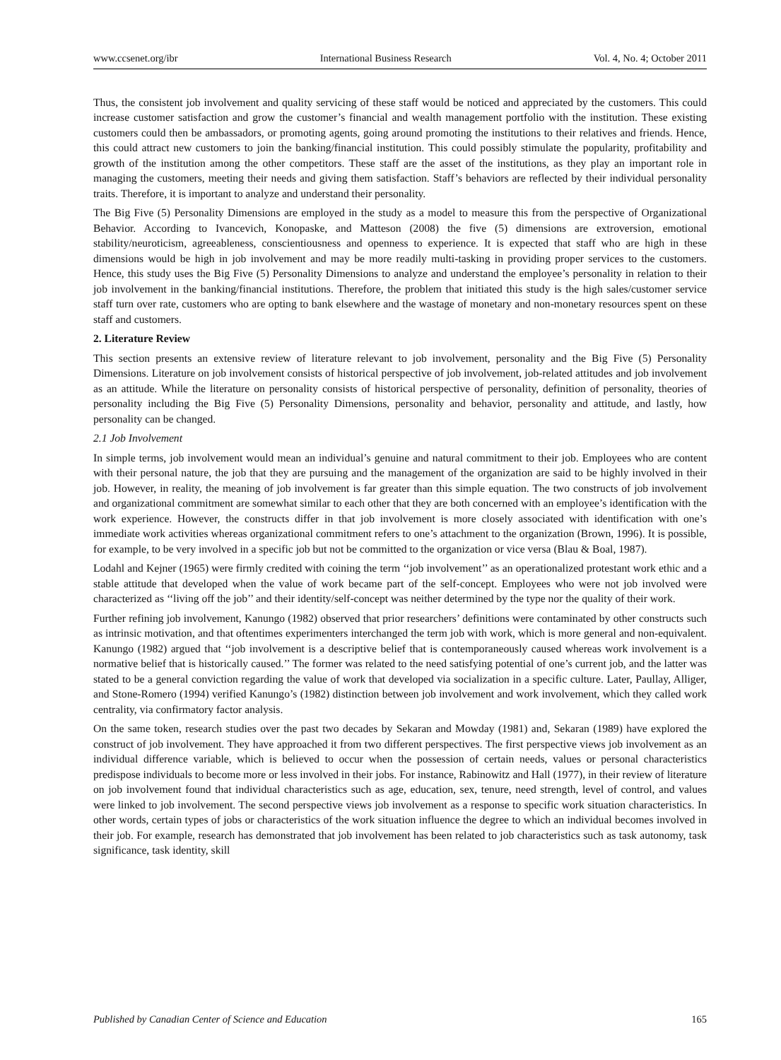www.ccsenet.org/ibr International Business Research Vol. 4, No. 4; October 2011
Thus, the consistent job involvement and quality servicing of these staff would be noticed and appreciated by the customers. This could increase customer satisfaction and grow the customer’s financial and wealth management portfolio with the institution. These existing customers could then be ambassadors, or promoting agents, going around promoting the institutions to their relatives and friends. Hence, this could attract new customers to join the banking/financial institution. This could possibly stimulate the popularity, profitability and growth of the institution among the other competitors. These staff are the asset of the institutions, as they play an important role in managing the customers, meeting their needs and giving them satisfaction. Staff’s behaviors are reflected by their individual personality traits. Therefore, it is important to analyze and understand their personality.
The Big Five (5) Personality Dimensions are employed in the study as a model to measure this from the perspective of Organizational Behavior. According to Ivancevich, Konopaske, and Matteson (2008) the five (5) dimensions are extroversion, emotional stability/neuroticism, agreeableness, conscientiousness and openness to experience. It is expected that staff who are high in these dimensions would be high in job involvement and may be more readily multi-tasking in providing proper services to the customers. Hence, this study uses the Big Five (5) Personality Dimensions to analyze and understand the employee’s personality in relation to their job involvement in the banking/financial institutions. Therefore, the problem that initiated this study is the high sales/customer service staff turn over rate, customers who are opting to bank elsewhere and the wastage of monetary and non-monetary resources spent on these staff and customers.
2. Literature Review
This section presents an extensive review of literature relevant to job involvement, personality and the Big Five (5) Personality Dimensions. Literature on job involvement consists of historical perspective of job involvement, job-related attitudes and job involvement as an attitude. While the literature on personality consists of historical perspective of personality, definition of personality, theories of personality including the Big Five (5) Personality Dimensions, personality and behavior, personality and attitude, and lastly, how personality can be changed.
2.1 Job Involvement
In simple terms, job involvement would mean an individual’s genuine and natural commitment to their job. Employees who are content with their personal nature, the job that they are pursuing and the management of the organization are said to be highly involved in their job. However, in reality, the meaning of job involvement is far greater than this simple equation. The two constructs of job involvement and organizational commitment are somewhat similar to each other that they are both concerned with an employee’s identification with the work experience. However, the constructs differ in that job involvement is more closely associated with identification with one’s immediate work activities whereas organizational commitment refers to one’s attachment to the organization (Brown, 1996). It is possible, for example, to be very involved in a specific job but not be committed to the organization or vice versa (Blau & Boal, 1987).
Lodahl and Kejner (1965) were firmly credited with coining the term ‘‘job involvement’’ as an operationalized protestant work ethic and a stable attitude that developed when the value of work became part of the self-concept. Employees who were not job involved were characterized as ‘‘living off the job’’ and their identity/self-concept was neither determined by the type nor the quality of their work.
Further refining job involvement, Kanungo (1982) observed that prior researchers’ definitions were contaminated by other constructs such as intrinsic motivation, and that oftentimes experimenters interchanged the term job with work, which is more general and non-equivalent. Kanungo (1982) argued that ‘‘job involvement is a descriptive belief that is contemporaneously caused whereas work involvement is a normative belief that is historically caused.’’ The former was related to the need satisfying potential of one’s current job, and the latter was stated to be a general conviction regarding the value of work that developed via socialization in a specific culture. Later, Paullay, Alliger, and Stone-Romero (1994) verified Kanungo’s (1982) distinction between job involvement and work involvement, which they called work centrality, via confirmatory factor analysis.
On the same token, research studies over the past two decades by Sekaran and Mowday (1981) and, Sekaran (1989) have explored the construct of job involvement. They have approached it from two different perspectives. The first perspective views job involvement as an individual difference variable, which is believed to occur when the possession of certain needs, values or personal characteristics predispose individuals to become more or less involved in their jobs. For instance, Rabinowitz and Hall (1977), in their review of literature on job involvement found that individual characteristics such as age, education, sex, tenure, need strength, level of control, and values were linked to job involvement. The second perspective views job involvement as a response to specific work situation characteristics. In other words, certain types of jobs or characteristics of the work situation influence the degree to which an individual becomes involved in their job. For example, research has demonstrated that job involvement has been related to job characteristics such as task autonomy, task significance, task identity, skill
Published by Canadian Center of Science and Education 165